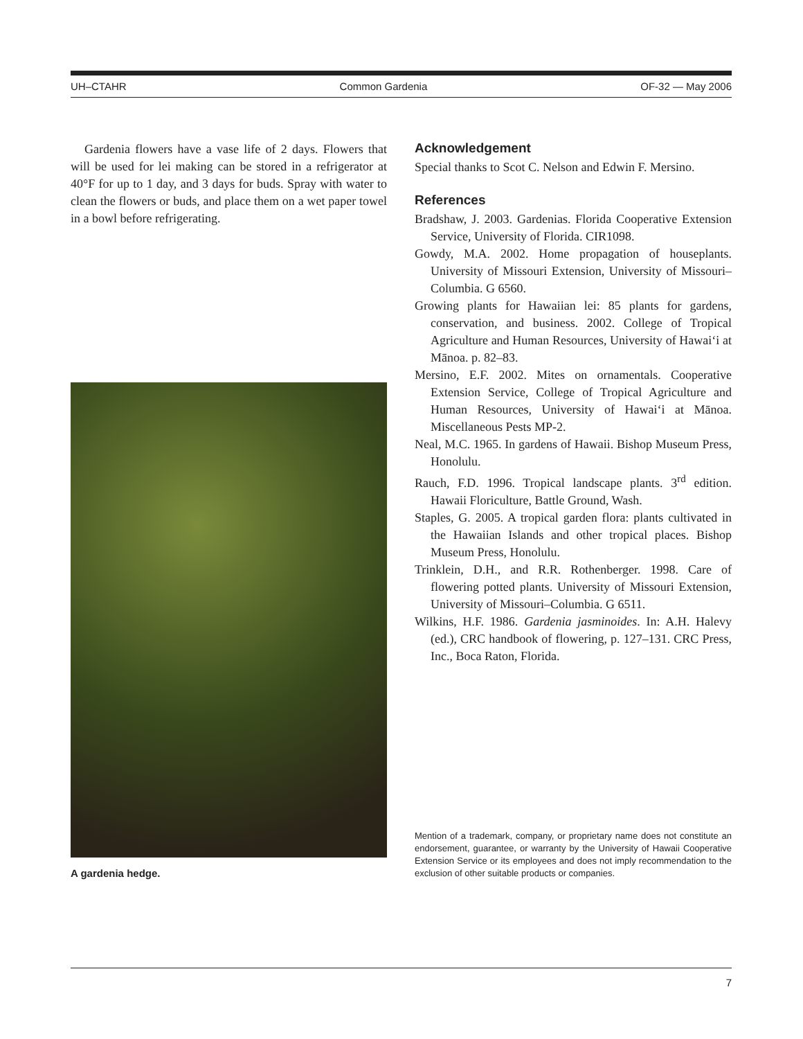UH–CTAHR Common Gardenia OF-32 — May 2006
Gardenia flowers have a vase life of 2 days. Flowers that will be used for lei making can be stored in a refrigerator at 40°F for up to 1 day, and 3 days for buds. Spray with water to clean the flowers or buds, and place them on a wet paper towel in a bowl before refrigerating.
A gardenia hedge.
Acknowledgement
Special thanks to Scot C. Nelson and Edwin F. Mersino.
References
Bradshaw, J. 2003. Gardenias. Florida Cooperative Extension Service, University of Florida. CIR1098.
Gowdy, M.A. 2002. Home propagation of houseplants. University of Missouri Extension, University of Missouri–Columbia. G 6560.
Growing plants for Hawaiian lei: 85 plants for gardens, conservation, and business. 2002. College of Tropical Agriculture and Human Resources, University of Hawai‘i at Mānoa. p. 82–83.
Mersino, E.F. 2002. Mites on ornamentals. Cooperative Extension Service, College of Tropical Agriculture and Human Resources, University of Hawai‘i at Mānoa. Miscellaneous Pests MP-2.
Neal, M.C. 1965. In gardens of Hawaii. Bishop Museum Press, Honolulu.
Rauch, F.D. 1996. Tropical landscape plants. 3<sup>rd</sup> edition. Hawaii Floriculture, Battle Ground, Wash.
Staples, G. 2005. A tropical garden flora: plants cultivated in the Hawaiian Islands and other tropical places. Bishop Museum Press, Honolulu.
Trinklein, D.H., and R.R. Rothenberger. 1998. Care of flowering potted plants. University of Missouri Extension, University of Missouri–Columbia. G 6511.
Wilkins, H.F. 1986. Gardenia jasminoides. In: A.H. Halevy (ed.), CRC handbook of flowering, p. 127–131. CRC Press, Inc., Boca Raton, Florida.
Mention of a trademark, company, or proprietary name does not constitute an endorsement, guarantee, or warranty by the University of Hawaii Cooperative Extension Service or its employees and does not imply recommendation to the exclusion of other suitable products or companies.
7